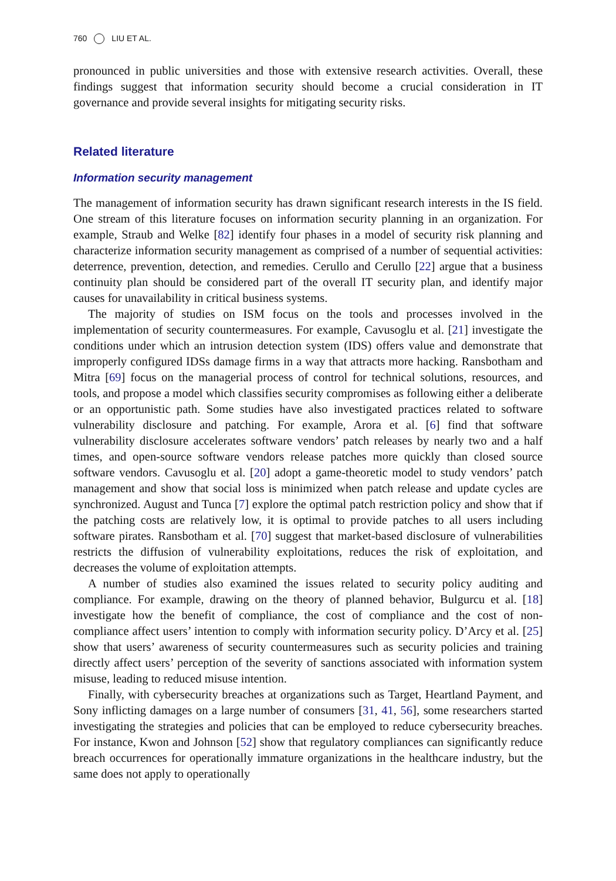760 LIU ET AL.
pronounced in public universities and those with extensive research activities. Overall, these findings suggest that information security should become a crucial consideration in IT governance and provide several insights for mitigating security risks.
Related literature
Information security management
The management of information security has drawn significant research interests in the IS field. One stream of this literature focuses on information security planning in an organization. For example, Straub and Welke [82] identify four phases in a model of security risk planning and characterize information security management as comprised of a number of sequential activities: deterrence, prevention, detection, and remedies. Cerullo and Cerullo [22] argue that a business continuity plan should be considered part of the overall IT security plan, and identify major causes for unavailability in critical business systems.
The majority of studies on ISM focus on the tools and processes involved in the implementation of security countermeasures. For example, Cavusoglu et al. [21] investigate the conditions under which an intrusion detection system (IDS) offers value and demonstrate that improperly configured IDSs damage firms in a way that attracts more hacking. Ransbotham and Mitra [69] focus on the managerial process of control for technical solutions, resources, and tools, and propose a model which classifies security compromises as following either a deliberate or an opportunistic path. Some studies have also investigated practices related to software vulnerability disclosure and patching. For example, Arora et al. [6] find that software vulnerability disclosure accelerates software vendors’ patch releases by nearly two and a half times, and open-source software vendors release patches more quickly than closed source software vendors. Cavusoglu et al. [20] adopt a game-theoretic model to study vendors’ patch management and show that social loss is minimized when patch release and update cycles are synchronized. August and Tunca [7] explore the optimal patch restriction policy and show that if the patching costs are relatively low, it is optimal to provide patches to all users including software pirates. Ransbotham et al. [70] suggest that market-based disclosure of vulnerabilities restricts the diffusion of vulnerability exploitations, reduces the risk of exploitation, and decreases the volume of exploitation attempts.
A number of studies also examined the issues related to security policy auditing and compliance. For example, drawing on the theory of planned behavior, Bulgurcu et al. [18] investigate how the benefit of compliance, the cost of compliance and the cost of non-compliance affect users’ intention to comply with information security policy. D’Arcy et al. [25] show that users’ awareness of security countermeasures such as security policies and training directly affect users’ perception of the severity of sanctions associated with information system misuse, leading to reduced misuse intention.
Finally, with cybersecurity breaches at organizations such as Target, Heartland Payment, and Sony inflicting damages on a large number of consumers [31, 41, 56], some researchers started investigating the strategies and policies that can be employed to reduce cybersecurity breaches. For instance, Kwon and Johnson [52] show that regulatory compliances can significantly reduce breach occurrences for operationally immature organizations in the healthcare industry, but the same does not apply to operationally